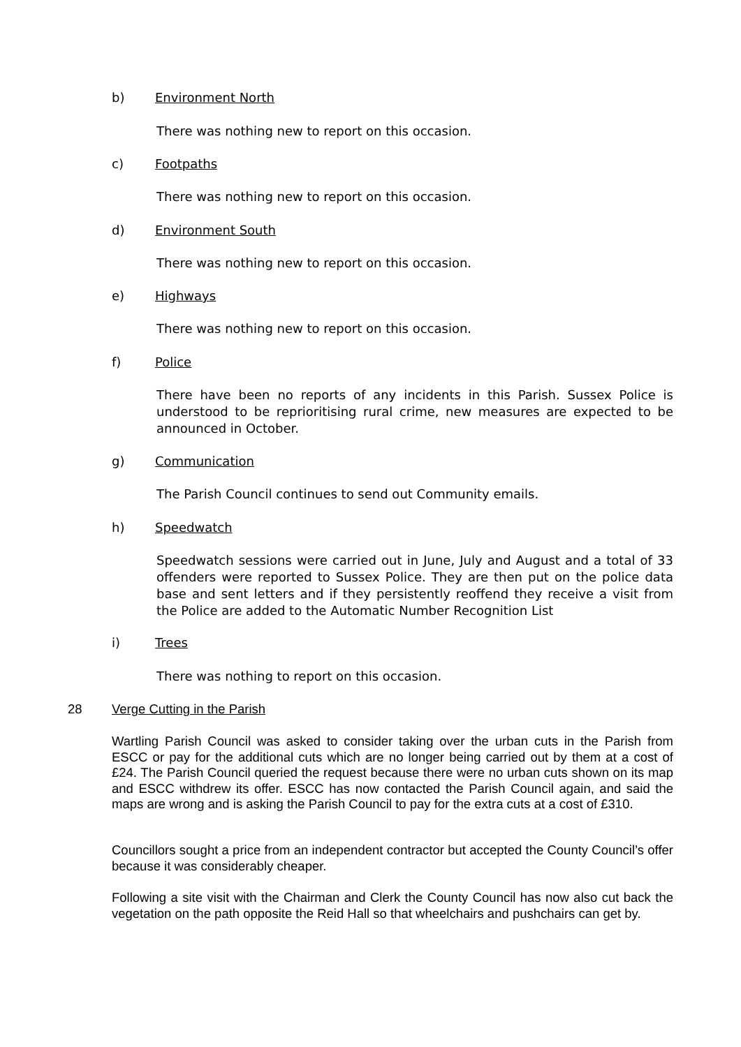b) Environment North
There was nothing new to report on this occasion.
c) Footpaths
There was nothing new to report on this occasion.
d) Environment South
There was nothing new to report on this occasion.
e) Highways
There was nothing new to report on this occasion.
f) Police
There have been no reports of any incidents in this Parish. Sussex Police is understood to be reprioritising rural crime, new measures are expected to be announced in October.
g) Communication
The Parish Council continues to send out Community emails.
h) Speedwatch
Speedwatch sessions were carried out in June, July and August and a total of 33 offenders were reported to Sussex Police. They are then put on the police data base and sent letters and if they persistently reoffend they receive a visit from the Police are added to the Automatic Number Recognition List
i) Trees
There was nothing to report on this occasion.
28 Verge Cutting in the Parish
Wartling Parish Council was asked to consider taking over the urban cuts in the Parish from ESCC or pay for the additional cuts which are no longer being carried out by them at a cost of £24. The Parish Council queried the request because there were no urban cuts shown on its map and ESCC withdrew its offer. ESCC has now contacted the Parish Council again, and said the maps are wrong and is asking the Parish Council to pay for the extra cuts at a cost of £310.
Councillors sought a price from an independent contractor but accepted the County Council’s offer because it was considerably cheaper.
Following a site visit with the Chairman and Clerk the County Council has now also cut back the vegetation on the path opposite the Reid Hall so that wheelchairs and pushchairs can get by.